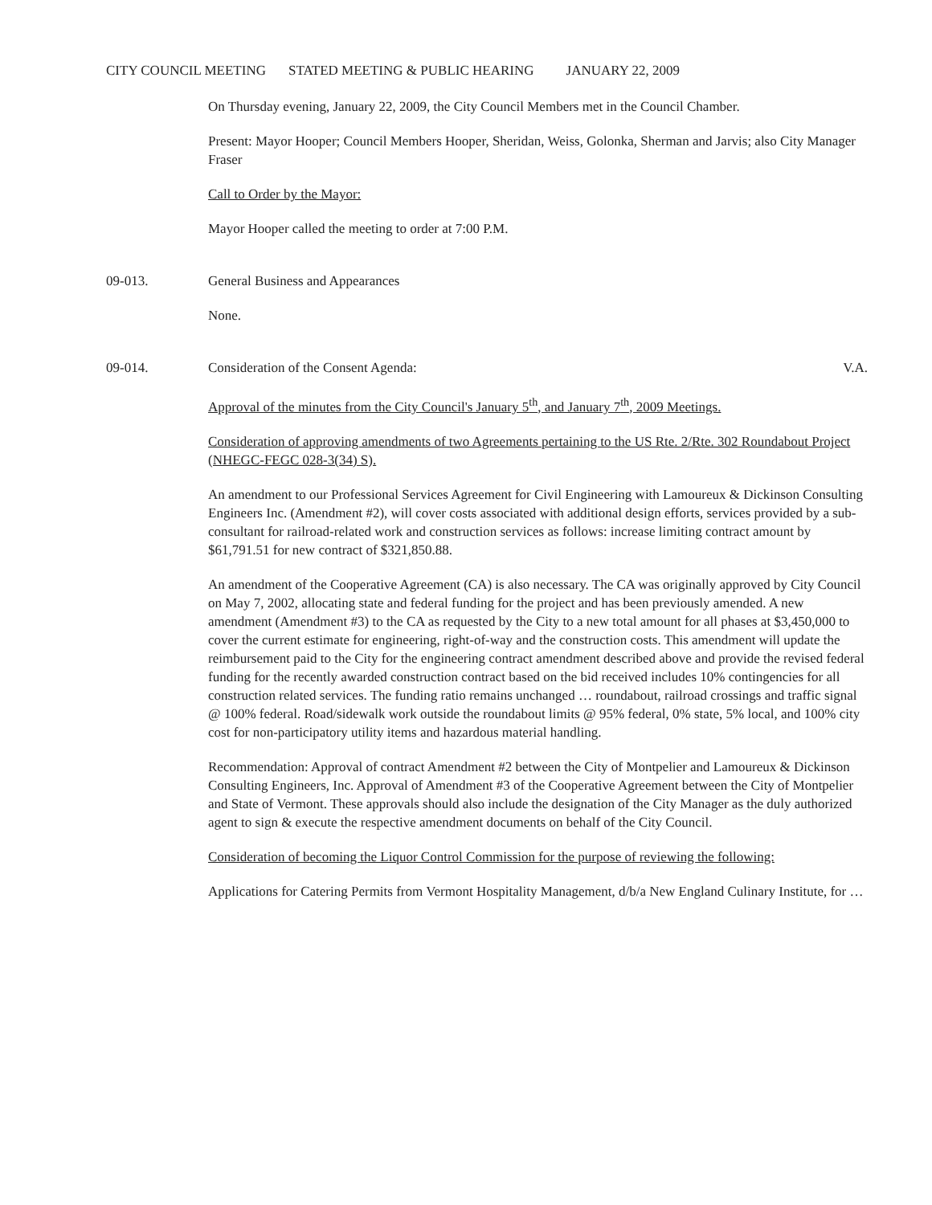CITY COUNCIL MEETING STATED MEETING & PUBLIC HEARING JANUARY 22, 2009
On Thursday evening, January 22, 2009, the City Council Members met in the Council Chamber.
Present: Mayor Hooper; Council Members Hooper, Sheridan, Weiss, Golonka, Sherman and Jarvis; also City Manager Fraser
Call to Order by the Mayor:
Mayor Hooper called the meeting to order at 7:00 P.M.
09-013. General Business and Appearances
None.
09-014. Consideration of the Consent Agenda: V.A.
Approval of the minutes from the City Council's January 5<sup>th</sup>, and January 7<sup>th</sup>, 2009 Meetings.
Consideration of approving amendments of two Agreements pertaining to the US Rte. 2/Rte. 302 Roundabout Project (NHEGC-FEGC 028-3(34) S).
An amendment to our Professional Services Agreement for Civil Engineering with Lamoureux & Dickinson Consulting Engineers Inc. (Amendment #2), will cover costs associated with additional design efforts, services provided by a sub-consultant for railroad-related work and construction services as follows: increase limiting contract amount by $61,791.51 for new contract of $321,850.88.
An amendment of the Cooperative Agreement (CA) is also necessary. The CA was originally approved by City Council on May 7, 2002, allocating state and federal funding for the project and has been previously amended. A new amendment (Amendment #3) to the CA as requested by the City to a new total amount for all phases at $3,450,000 to cover the current estimate for engineering, right-of-way and the construction costs. This amendment will update the reimbursement paid to the City for the engineering contract amendment described above and provide the revised federal funding for the recently awarded construction contract based on the bid received includes 10% contingencies for all construction related services. The funding ratio remains unchanged … roundabout, railroad crossings and traffic signal @ 100% federal. Road/sidewalk work outside the roundabout limits @ 95% federal, 0% state, 5% local, and 100% city cost for non-participatory utility items and hazardous material handling.
Recommendation: Approval of contract Amendment #2 between the City of Montpelier and Lamoureux & Dickinson Consulting Engineers, Inc. Approval of Amendment #3 of the Cooperative Agreement between the City of Montpelier and State of Vermont. These approvals should also include the designation of the City Manager as the duly authorized agent to sign & execute the respective amendment documents on behalf of the City Council.
Consideration of becoming the Liquor Control Commission for the purpose of reviewing the following:
Applications for Catering Permits from Vermont Hospitality Management, d/b/a New England Culinary Institute, for …